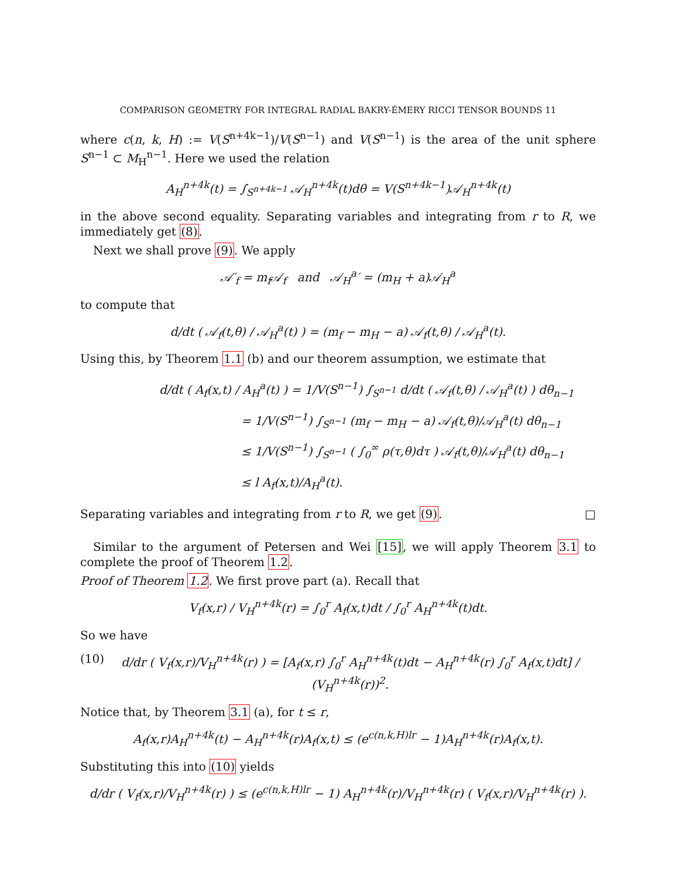COMPARISON GEOMETRY FOR INTEGRAL RADIAL BAKRY-ÉMERY RICCI TENSOR BOUNDS 11
where c(n, k, H) := V(S<sup>n+4k−1</sup>)/V(S<sup>n−1</sup>) and V(S<sup>n−1</sup>) is the area of the unit sphere S<sup>n−1</sup> ⊂ M<sub>H</sub><sup>n−1</sup>. Here we used the relation
A<sub>H</sub><sup>n+4k</sup>(t) = ∫<sub>S<sup>n+4k−1</sup></sub> 𝒜<sub>H</sub><sup>n+4k</sup>(t)dθ = V(S<sup>n+4k−1</sup>)𝒜<sub>H</sub><sup>n+4k</sup>(t)
in the above second equality. Separating variables and integrating from r to R, we immediately get (8).
Next we shall prove (9). We apply
𝒜′<sub>f</sub> = m<sub>f</sub>𝒜<sub>f</sub> and 𝒜<sub>H</sub><sup>a</sup>′ = (m<sub>H</sub> + a)𝒜<sub>H</sub><sup>a</sup>
to compute that
d/dt ( 𝒜<sub>f</sub>(t,θ) / 𝒜<sub>H</sub><sup>a</sup>(t) ) = (m<sub>f</sub> − m<sub>H</sub> − a) 𝒜<sub>f</sub>(t,θ) / 𝒜<sub>H</sub><sup>a</sup>(t).
Using this, by Theorem 1.1 (b) and our theorem assumption, we estimate that
d/dt ( A<sub>f</sub>(x,t) / A<sub>H</sub><sup>a</sup>(t) ) = 1/V(S<sup>n−1</sup>) ∫<sub>S<sup>n−1</sup></sub> d/dt ( 𝒜<sub>f</sub>(t,θ) / 𝒜<sub>H</sub><sup>a</sup>(t) ) dθ<sub>n−1</sub>
= 1/V(S<sup>n−1</sup>) ∫<sub>S<sup>n−1</sup></sub> (m<sub>f</sub> − m<sub>H</sub> − a) 𝒜<sub>f</sub>(t,θ)/𝒜<sub>H</sub><sup>a</sup>(t) dθ<sub>n−1</sub>
≤ 1/V(S<sup>n−1</sup>) ∫<sub>S<sup>n−1</sup></sub> ( ∫<sub>0</sub><sup>∞</sup> ρ(τ,θ)dτ ) 𝒜<sub>f</sub>(t,θ)/𝒜<sub>H</sub><sup>a</sup>(t) dθ<sub>n−1</sub>
≤ l A<sub>f</sub>(x,t)/A<sub>H</sub><sup>a</sup>(t).
Separating variables and integrating from r to R, we get (9). □
Similar to the argument of Petersen and Wei [15], we will apply Theorem 3.1 to complete the proof of Theorem 1.2.
Proof of Theorem 1.2. We first prove part (a). Recall that
V<sub>f</sub>(x,r) / V<sub>H</sub><sup>n+4k</sup>(r) = ∫<sub>0</sub><sup>r</sup> A<sub>f</sub>(x,t)dt / ∫<sub>0</sub><sup>r</sup> A<sub>H</sub><sup>n+4k</sup>(t)dt.
So we have
(10) d/dr ( V<sub>f</sub>(x,r)/V<sub>H</sub><sup>n+4k</sup>(r) ) = [A<sub>f</sub>(x,r) ∫<sub>0</sub><sup>r</sup> A<sub>H</sub><sup>n+4k</sup>(t)dt − A<sub>H</sub><sup>n+4k</sup>(r) ∫<sub>0</sub><sup>r</sup> A<sub>f</sub>(x,t)dt] / (V<sub>H</sub><sup>n+4k</sup>(r))<sup>2</sup>.
Notice that, by Theorem 3.1 (a), for t ≤ r,
A<sub>f</sub>(x,r)A<sub>H</sub><sup>n+4k</sup>(t) − A<sub>H</sub><sup>n+4k</sup>(r)A<sub>f</sub>(x,t) ≤ (e<sup>c(n,k,H)lr</sup> − 1)A<sub>H</sub><sup>n+4k</sup>(r)A<sub>f</sub>(x,t).
Substituting this into (10) yields
d/dr ( V<sub>f</sub>(x,r)/V<sub>H</sub><sup>n+4k</sup>(r) ) ≤ (e<sup>c(n,k,H)lr</sup> − 1) A<sub>H</sub><sup>n+4k</sup>(r)/V<sub>H</sub><sup>n+4k</sup>(r) ( V<sub>f</sub>(x,r)/V<sub>H</sub><sup>n+4k</sup>(r) ).